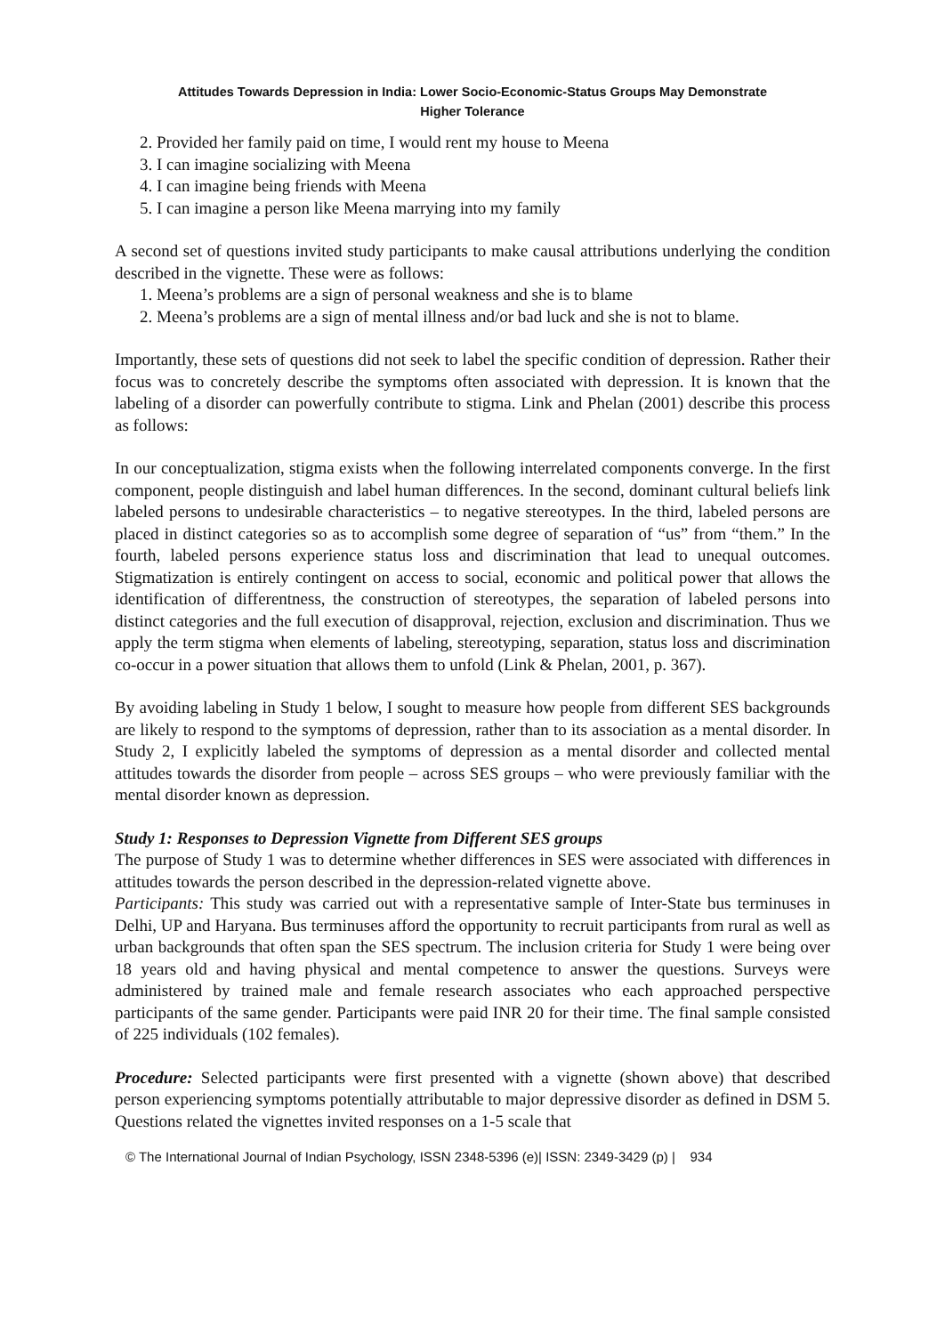Attitudes Towards Depression in India: Lower Socio-Economic-Status Groups May Demonstrate
Higher Tolerance
2. Provided her family paid on time, I would rent my house to Meena
3. I can imagine socializing with Meena
4. I can imagine being friends with Meena
5. I can imagine a person like Meena marrying into my family
A second set of questions invited study participants to make causal attributions underlying the condition described in the vignette. These were as follows:
1. Meena’s problems are a sign of personal weakness and she is to blame
2. Meena’s problems are a sign of mental illness and/or bad luck and she is not to blame.
Importantly, these sets of questions did not seek to label the specific condition of depression. Rather their focus was to concretely describe the symptoms often associated with depression. It is known that the labeling of a disorder can powerfully contribute to stigma. Link and Phelan (2001) describe this process as follows:
In our conceptualization, stigma exists when the following interrelated components converge. In the first component, people distinguish and label human differences. In the second, dominant cultural beliefs link labeled persons to undesirable characteristics – to negative stereotypes. In the third, labeled persons are placed in distinct categories so as to accomplish some degree of separation of “us” from “them.” In the fourth, labeled persons experience status loss and discrimination that lead to unequal outcomes. Stigmatization is entirely contingent on access to social, economic and political power that allows the identification of differentness, the construction of stereotypes, the separation of labeled persons into distinct categories and the full execution of disapproval, rejection, exclusion and discrimination. Thus we apply the term stigma when elements of labeling, stereotyping, separation, status loss and discrimination co-occur in a power situation that allows them to unfold (Link & Phelan, 2001, p. 367).
By avoiding labeling in Study 1 below, I sought to measure how people from different SES backgrounds are likely to respond to the symptoms of depression, rather than to its association as a mental disorder. In Study 2, I explicitly labeled the symptoms of depression as a mental disorder and collected mental attitudes towards the disorder from people – across SES groups – who were previously familiar with the mental disorder known as depression.
Study 1: Responses to Depression Vignette from Different SES groups
The purpose of Study 1 was to determine whether differences in SES were associated with differences in attitudes towards the person described in the depression-related vignette above.
Participants: This study was carried out with a representative sample of Inter-State bus terminuses in Delhi, UP and Haryana. Bus terminuses afford the opportunity to recruit participants from rural as well as urban backgrounds that often span the SES spectrum. The inclusion criteria for Study 1 were being over 18 years old and having physical and mental competence to answer the questions. Surveys were administered by trained male and female research associates who each approached perspective participants of the same gender. Participants were paid INR 20 for their time. The final sample consisted of 225 individuals (102 females).
Procedure: Selected participants were first presented with a vignette (shown above) that described person experiencing symptoms potentially attributable to major depressive disorder as defined in DSM 5. Questions related the vignettes invited responses on a 1-5 scale that
© The International Journal of Indian Psychology, ISSN 2348-5396 (e)| ISSN: 2349-3429 (p) | 934